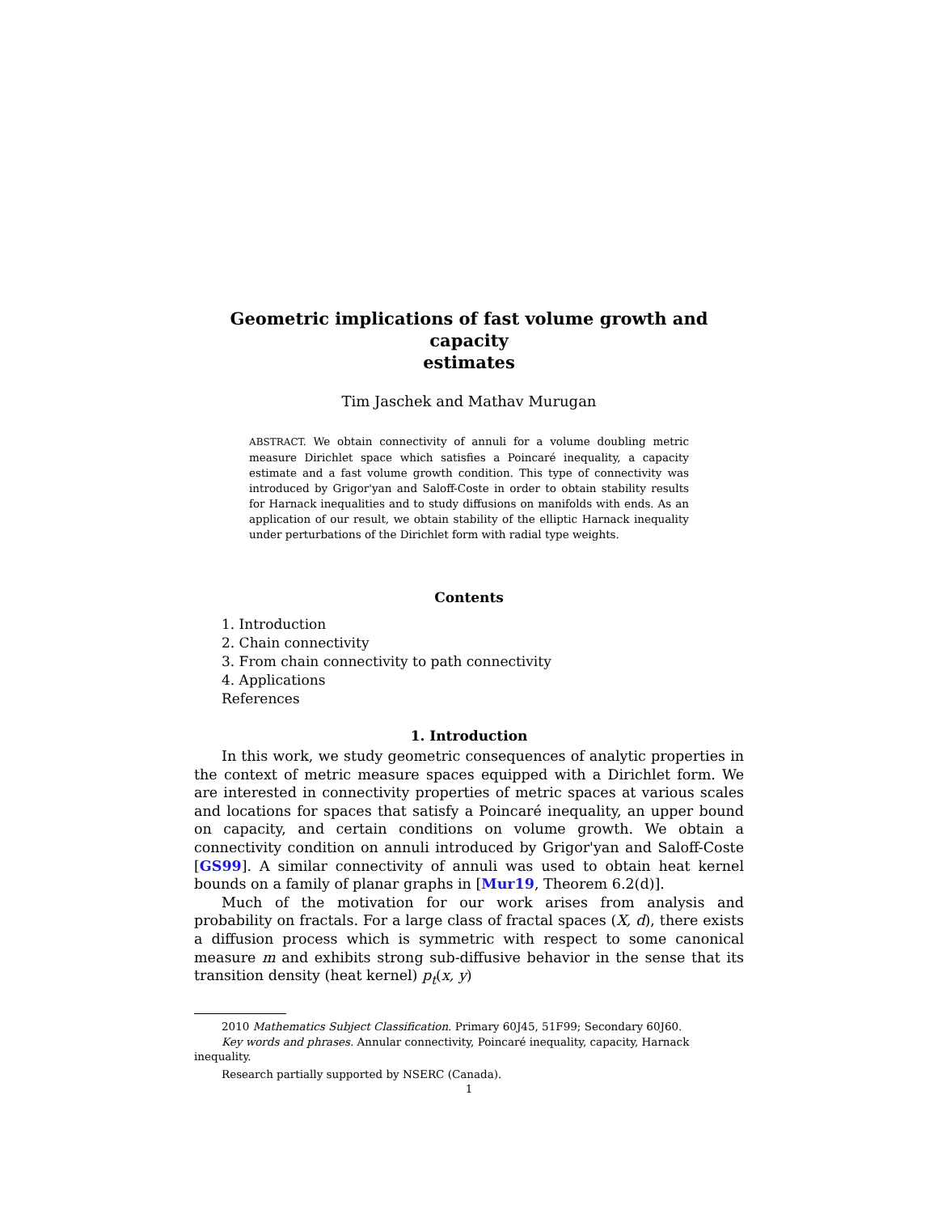Geometric implications of fast volume growth and capacity
estimates
Tim Jaschek and Mathav Murugan
ABSTRACT. We obtain connectivity of annuli for a volume doubling metric measure Dirichlet space which satisfies a Poincaré inequality, a capacity estimate and a fast volume growth condition. This type of connectivity was introduced by Grigor'yan and Saloff-Coste in order to obtain stability results for Harnack inequalities and to study diffusions on manifolds with ends. As an application of our result, we obtain stability of the elliptic Harnack inequality under perturbations of the Dirichlet form with radial type weights.
Contents
1. Introduction
2. Chain connectivity
3. From chain connectivity to path connectivity
4. Applications
References
1. Introduction
In this work, we study geometric consequences of analytic properties in the context of metric measure spaces equipped with a Dirichlet form. We are interested in connectivity properties of metric spaces at various scales and locations for spaces that satisfy a Poincaré inequality, an upper bound on capacity, and certain conditions on volume growth. We obtain a connectivity condition on annuli introduced by Grigor'yan and Saloff-Coste [GS99]. A similar connectivity of annuli was used to obtain heat kernel bounds on a family of planar graphs in [Mur19, Theorem 6.2(d)].
Much of the motivation for our work arises from analysis and probability on fractals. For a large class of fractal spaces (X, d), there exists a diffusion process which is symmetric with respect to some canonical measure m and exhibits strong sub-diffusive behavior in the sense that its transition density (heat kernel) p<sub>t</sub>(x, y)
2010 Mathematics Subject Classification. Primary 60J45, 51F99; Secondary 60J60.
Key words and phrases. Annular connectivity, Poincaré inequality, capacity, Harnack inequality.
Research partially supported by NSERC (Canada).
1